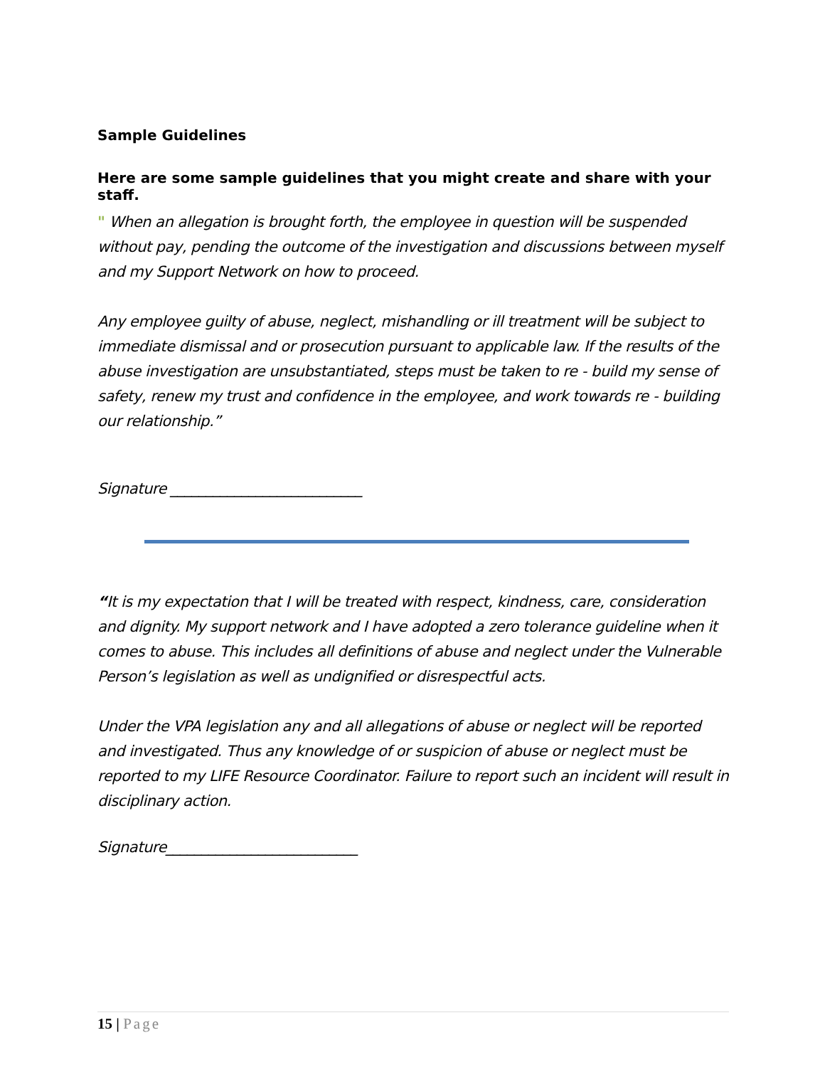Sample Guidelines
Here are some sample guidelines that you might create and share with your staff.
" When an allegation is brought forth, the employee in question will be suspended without pay, pending the outcome of the investigation and discussions between myself and my Support Network on how to proceed.
Any employee guilty of abuse, neglect, mishandling or ill treatment will be subject to immediate dismissal and or prosecution pursuant to applicable law. If the results of the abuse investigation are unsubstantiated, steps must be taken to re - build my sense of safety, renew my trust and confidence in the employee, and work towards re - building our relationship.”
Signature ___________________________
“It is my expectation that I will be treated with respect, kindness, care, consideration and dignity. My support network and I have adopted a zero tolerance guideline when it comes to abuse. This includes all definitions of abuse and neglect under the Vulnerable Person’s legislation as well as undignified or disrespectful acts.
Under the VPA legislation any and all allegations of abuse or neglect will be reported and investigated. Thus any knowledge of or suspicion of abuse or neglect must be reported to my LIFE Resource Coordinator. Failure to report such an incident will result in disciplinary action.
Signature___________________________
15 | Page